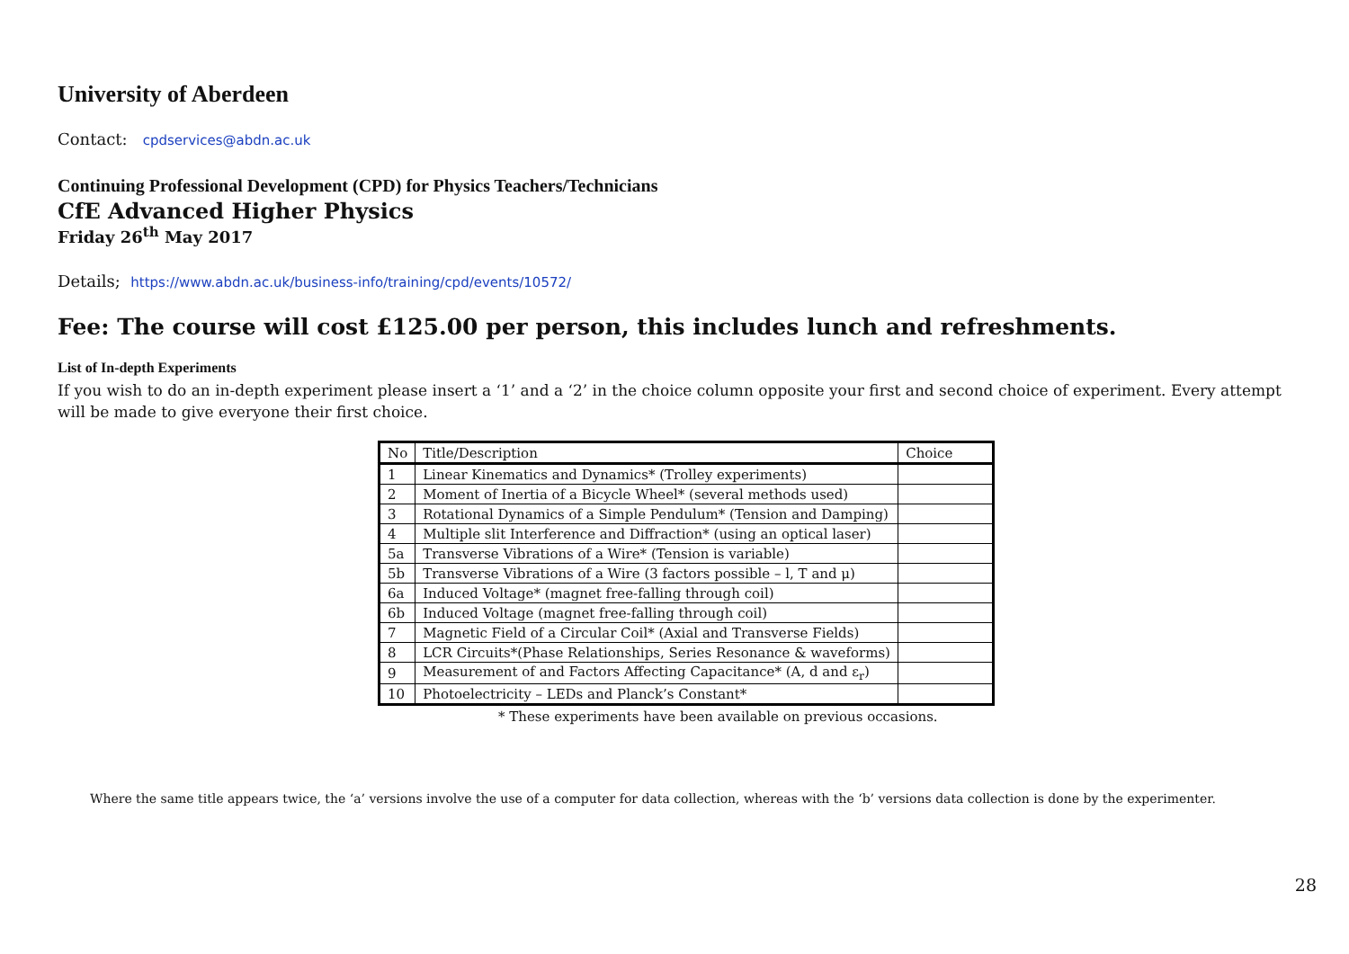University of Aberdeen
Contact: cpdservices@abdn.ac.uk
Continuing Professional Development (CPD) for Physics Teachers/Technicians
CfE Advanced Higher Physics
Friday 26<sup>th</sup> May 2017
Details; https://www.abdn.ac.uk/business-info/training/cpd/events/10572/
Fee: The course will cost £125.00 per person, this includes lunch and refreshments.
List of In-depth Experiments
If you wish to do an in-depth experiment please insert a ‘1’ and a ‘2’ in the choice column opposite your first and second choice of experiment. Every attempt will be made to give everyone their first choice.
| No | Title/Description | Choice |
| --- | --- | --- |
| 1 | Linear Kinematics and Dynamics* (Trolley experiments) | |
| 2 | Moment of Inertia of a Bicycle Wheel* (several methods used) | |
| 3 | Rotational Dynamics of a Simple Pendulum* (Tension and Damping) | |
| 4 | Multiple slit Interference and Diffraction* (using an optical laser) | |
| 5a | Transverse Vibrations of a Wire* (Tension is variable) | |
| 5b | Transverse Vibrations of a Wire (3 factors possible – l, T and μ) | |
| 6a | Induced Voltage* (magnet free-falling through coil) | |
| 6b | Induced Voltage (magnet free-falling through coil) | |
| 7 | Magnetic Field of a Circular Coil* (Axial and Transverse Fields) | |
| 8 | LCR Circuits*(Phase Relationships, Series Resonance & waveforms) | |
| 9 | Measurement of and Factors Affecting Capacitance* (A, d and ε<sub>r</sub>) | |
| 10 | Photoelectricity – LEDs and Planck’s Constant* | |
* These experiments have been available on previous occasions.
Where the same title appears twice, the ‘a’ versions involve the use of a computer for data collection, whereas with the ‘b’ versions data collection is done by the experimenter.
28